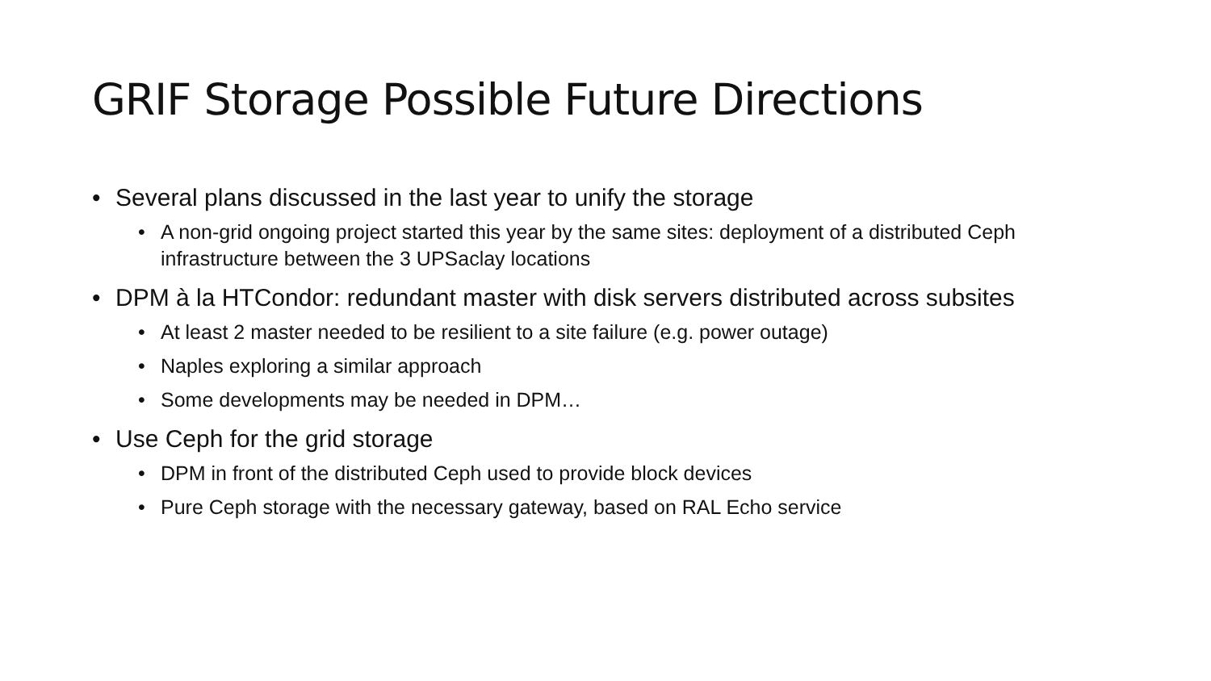GRIF Storage Possible Future Directions
• Several plans discussed in the last year to unify the storage
• A non-grid ongoing project started this year by the same sites: deployment of a distributed Ceph infrastructure between the 3 UPSaclay locations
• DPM à la HTCondor: redundant master with disk servers distributed across subsites
• At least 2 master needed to be resilient to a site failure (e.g. power outage)
• Naples exploring a similar approach
• Some developments may be needed in DPM…
• Use Ceph for the grid storage
• DPM in front of the distributed Ceph used to provide block devices
• Pure Ceph storage with the necessary gateway, based on RAL Echo service